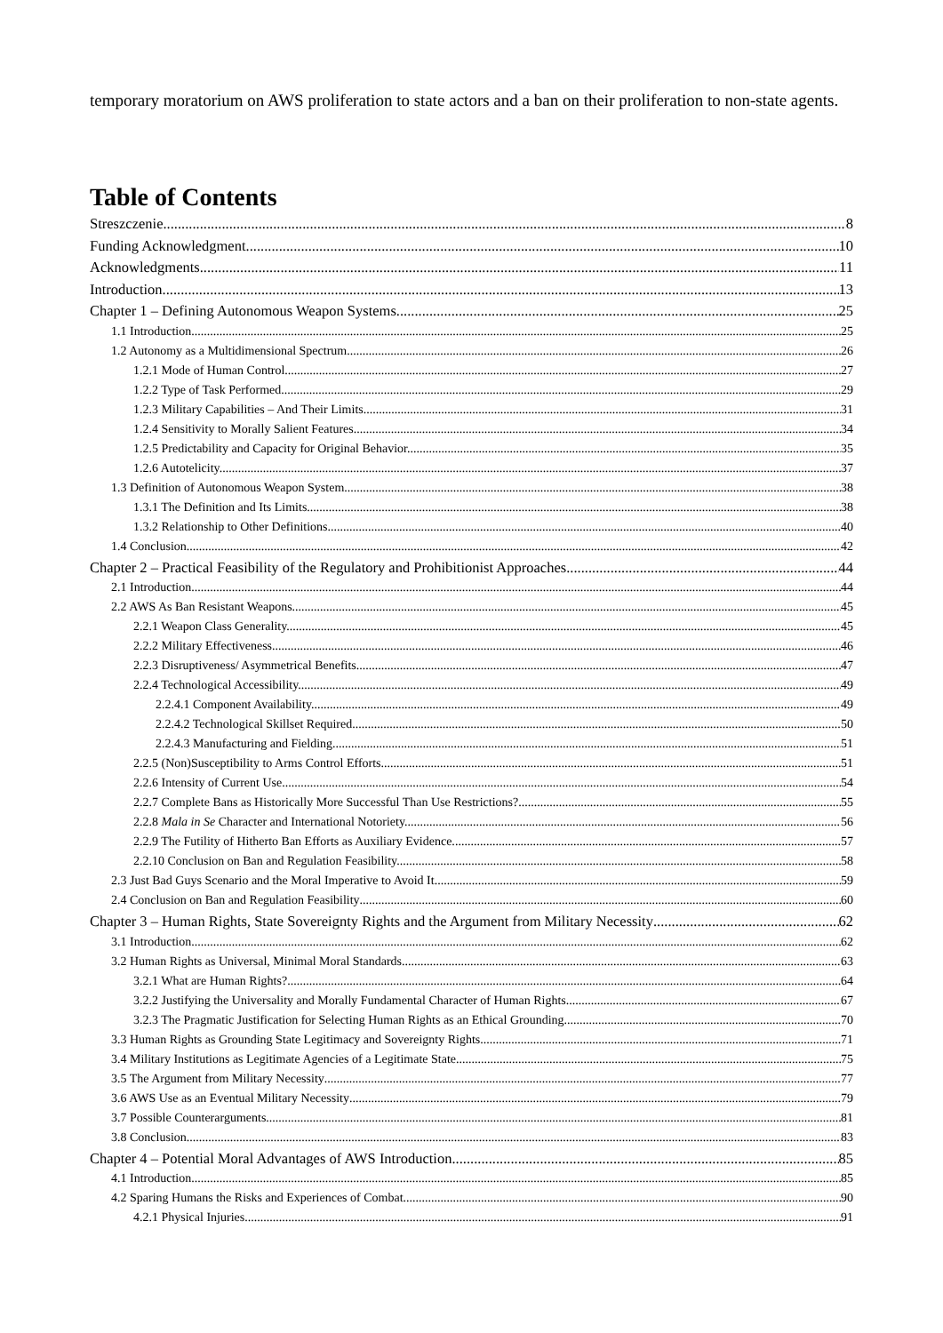temporary moratorium on AWS proliferation to state actors and a ban on their proliferation to non-state agents.
Table of Contents
Streszczenie 8
Funding Acknowledgment 10
Acknowledgments 11
Introduction 13
Chapter 1 – Defining Autonomous Weapon Systems 25
1.1 Introduction 25
1.2 Autonomy as a Multidimensional Spectrum 26
1.2.1 Mode of Human Control 27
1.2.2 Type of Task Performed. 29
1.2.3 Military Capabilities – And Their Limits. 31
1.2.4 Sensitivity to Morally Salient Features. 34
1.2.5 Predictability and Capacity for Original Behavior. 35
1.2.6 Autotelicity. 37
1.3 Definition of Autonomous Weapon System 38
1.3.1 The Definition and Its Limits. 38
1.3.2 Relationship to Other Definitions. 40
1.4 Conclusion 42
Chapter 2 – Practical Feasibility of the Regulatory and Prohibitionist Approaches 44
2.1 Introduction 44
2.2 AWS As Ban Resistant Weapons 45
2.2.1 Weapon Class Generality. 45
2.2.2 Military Effectiveness. 46
2.2.3 Disruptiveness/ Asymmetrical Benefits. 47
2.2.4 Technological Accessibility. 49
2.2.4.1 Component Availability. 49
2.2.4.2 Technological Skillset Required. 50
2.2.4.3 Manufacturing and Fielding. 51
2.2.5 (Non)Susceptibility to Arms Control Efforts. 51
2.2.6 Intensity of Current Use. 54
2.2.7 Complete Bans as Historically More Successful Than Use Restrictions? 55
2.2.8 Mala in Se Character and International Notoriety. 56
2.2.9 The Futility of Hitherto Ban Efforts as Auxiliary Evidence. 57
2.2.10 Conclusion on Ban and Regulation Feasibility. 58
2.3 Just Bad Guys Scenario and the Moral Imperative to Avoid It 59
2.4 Conclusion on Ban and Regulation Feasibility 60
Chapter 3 – Human Rights, State Sovereignty Rights and the Argument from Military Necessity 62
3.1 Introduction 62
3.2 Human Rights as Universal, Minimal Moral Standards 63
3.2.1 What are Human Rights? 64
3.2.2 Justifying the Universality and Morally Fundamental Character of Human Rights. 67
3.2.3 The Pragmatic Justification for Selecting Human Rights as an Ethical Grounding. 70
3.3 Human Rights as Grounding State Legitimacy and Sovereignty Rights 71
3.4 Military Institutions as Legitimate Agencies of a Legitimate State 75
3.5 The Argument from Military Necessity 77
3.6 AWS Use as an Eventual Military Necessity 79
3.7 Possible Counterarguments 81
3.8 Conclusion 83
Chapter 4 – Potential Moral Advantages of AWS Introduction 85
4.1 Introduction 85
4.2 Sparing Humans the Risks and Experiences of Combat 90
4.2.1 Physical Injuries. 91